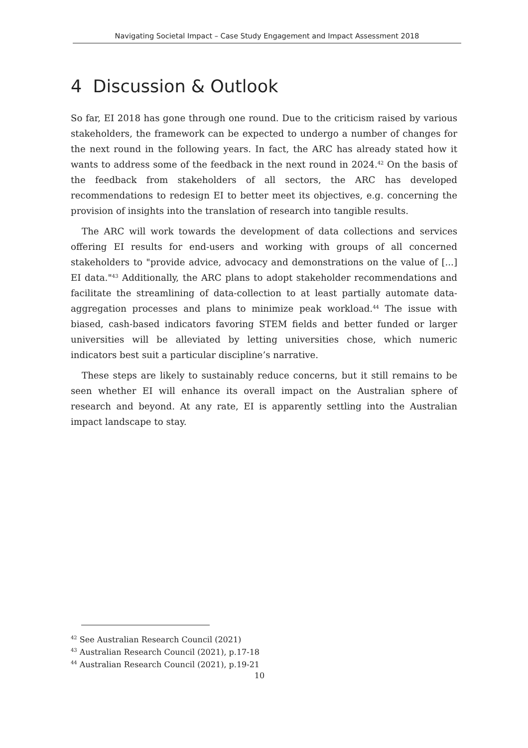Navigating Societal Impact – Case Study Engagement and Impact Assessment 2018
4 Discussion & Outlook
So far, EI 2018 has gone through one round. Due to the criticism raised by various stakeholders, the framework can be expected to undergo a number of changes for the next round in the following years. In fact, the ARC has already stated how it wants to address some of the feedback in the next round in 2024.<sup>42</sup> On the basis of the feedback from stakeholders of all sectors, the ARC has developed recommendations to redesign EI to better meet its objectives, e.g. concerning the provision of insights into the translation of research into tangible results.
The ARC will work towards the development of data collections and services offering EI results for end-users and working with groups of all concerned stakeholders to "provide advice, advocacy and demonstrations on the value of [...] EI data."<sup>43</sup> Additionally, the ARC plans to adopt stakeholder recommendations and facilitate the streamlining of data-collection to at least partially automate data-aggregation processes and plans to minimize peak workload.<sup>44</sup> The issue with biased, cash-based indicators favoring STEM fields and better funded or larger universities will be alleviated by letting universities chose, which numeric indicators best suit a particular discipline’s narrative.
These steps are likely to sustainably reduce concerns, but it still remains to be seen whether EI will enhance its overall impact on the Australian sphere of research and beyond. At any rate, EI is apparently settling into the Australian impact landscape to stay.
<sup>42</sup> See Australian Research Council (2021)
<sup>43</sup> Australian Research Council (2021), p.17-18
<sup>44</sup> Australian Research Council (2021), p.19-21
10